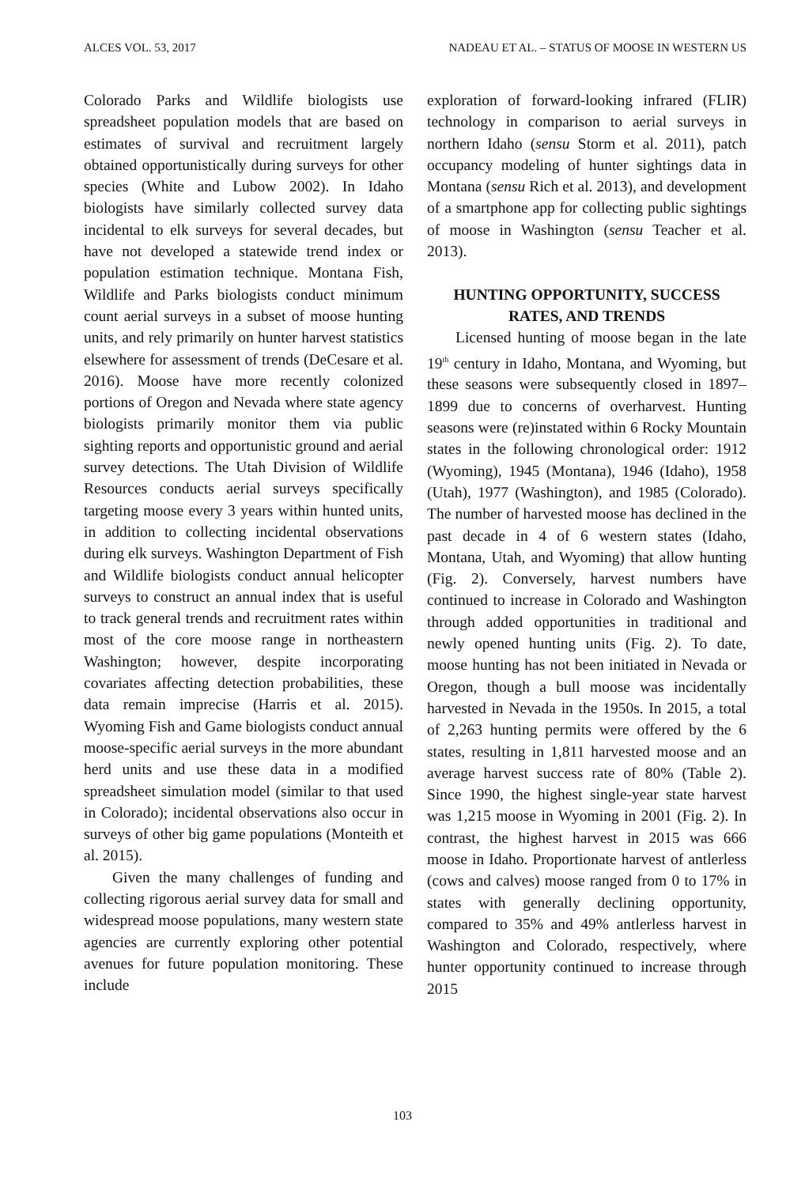ALCES VOL. 53, 2017 NADEAU ET AL. – STATUS OF MOOSE IN WESTERN US
Colorado Parks and Wildlife biologists use spreadsheet population models that are based on estimates of survival and recruitment largely obtained opportunistically during surveys for other species (White and Lubow 2002). In Idaho biologists have similarly collected survey data incidental to elk surveys for several decades, but have not developed a statewide trend index or population estimation technique. Montana Fish, Wildlife and Parks biologists conduct minimum count aerial surveys in a subset of moose hunting units, and rely primarily on hunter harvest statistics elsewhere for assessment of trends (DeCesare et al. 2016). Moose have more recently colonized portions of Oregon and Nevada where state agency biologists primarily monitor them via public sighting reports and opportunistic ground and aerial survey detections. The Utah Division of Wildlife Resources conducts aerial surveys specifically targeting moose every 3 years within hunted units, in addition to collecting incidental observations during elk surveys. Washington Department of Fish and Wildlife biologists conduct annual helicopter surveys to construct an annual index that is useful to track general trends and recruitment rates within most of the core moose range in northeastern Washington; however, despite incorporating covariates affecting detection probabilities, these data remain imprecise (Harris et al. 2015). Wyoming Fish and Game biologists conduct annual moose-specific aerial surveys in the more abundant herd units and use these data in a modified spreadsheet simulation model (similar to that used in Colorado); incidental observations also occur in surveys of other big game populations (Monteith et al. 2015).
Given the many challenges of funding and collecting rigorous aerial survey data for small and widespread moose populations, many western state agencies are currently exploring other potential avenues for future population monitoring. These include
exploration of forward-looking infrared (FLIR) technology in comparison to aerial surveys in northern Idaho (sensu Storm et al. 2011), patch occupancy modeling of hunter sightings data in Montana (sensu Rich et al. 2013), and development of a smartphone app for collecting public sightings of moose in Washington (sensu Teacher et al. 2013).
HUNTING OPPORTUNITY, SUCCESS RATES, AND TRENDS
Licensed hunting of moose began in the late 19<sup>th</sup> century in Idaho, Montana, and Wyoming, but these seasons were subsequently closed in 1897–1899 due to concerns of overharvest. Hunting seasons were (re)instated within 6 Rocky Mountain states in the following chronological order: 1912 (Wyoming), 1945 (Montana), 1946 (Idaho), 1958 (Utah), 1977 (Washington), and 1985 (Colorado). The number of harvested moose has declined in the past decade in 4 of 6 western states (Idaho, Montana, Utah, and Wyoming) that allow hunting (Fig. 2). Conversely, harvest numbers have continued to increase in Colorado and Washington through added opportunities in traditional and newly opened hunting units (Fig. 2). To date, moose hunting has not been initiated in Nevada or Oregon, though a bull moose was incidentally harvested in Nevada in the 1950s. In 2015, a total of 2,263 hunting permits were offered by the 6 states, resulting in 1,811 harvested moose and an average harvest success rate of 80% (Table 2). Since 1990, the highest single-year state harvest was 1,215 moose in Wyoming in 2001 (Fig. 2). In contrast, the highest harvest in 2015 was 666 moose in Idaho. Proportionate harvest of antlerless (cows and calves) moose ranged from 0 to 17% in states with generally declining opportunity, compared to 35% and 49% antlerless harvest in Washington and Colorado, respectively, where hunter opportunity continued to increase through 2015
103